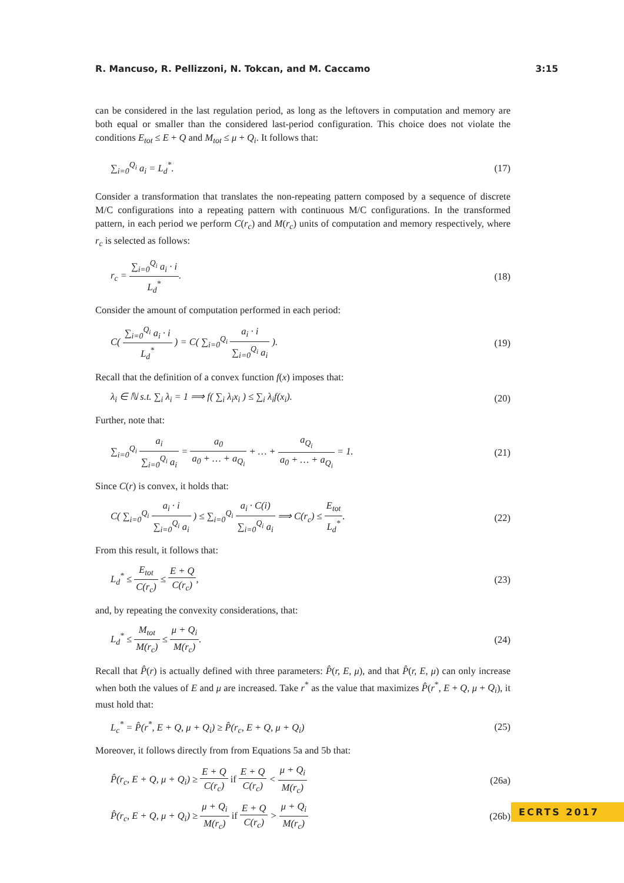R. Mancuso, R. Pellizzoni, N. Tokcan, and M. Caccamo 3:15
can be considered in the last regulation period, as long as the leftovers in computation and memory are both equal or smaller than the considered last-period configuration. This choice does not violate the conditions E<sub>tot</sub> ≤ E + Q and M<sub>tot</sub> ≤ μ + Q<sub>i</sub>. It follows that:
∑<sub>i=0</sub><sup>Q<sub>i</sub></sup> a<sub>i</sub> = L<sub>d</sub><sup>*</sup>. (17)
Consider a transformation that translates the non-repeating pattern composed by a sequence of discrete M/C configurations into a repeating pattern with continuous M/C configurations. In the transformed pattern, in each period we perform C(r<sub>c</sub>) and M(r<sub>c</sub>) units of computation and memory respectively, where r<sub>c</sub> is selected as follows:
r<sub>c</sub> = ∑<sub>i=0</sub><sup>Q<sub>i</sub></sup> a<sub>i</sub> · i L<sub>d</sub><sup>*</sup>. (18)
Consider the amount of computation performed in each period:
C( ∑<sub>i=0</sub><sup>Q<sub>i</sub></sup> a<sub>i</sub> · i L<sub>d</sub><sup>*</sup> ) = C( ∑<sub>i=0</sub><sup>Q<sub>i</sub></sup> a<sub>i</sub> · i ∑<sub>i=0</sub><sup>Q<sub>i</sub></sup> a<sub>i</sub> ). (19)
Recall that the definition of a convex function f(x) imposes that:
λ<sub>i</sub> ∈ ℕ s.t. ∑<sub>i</sub> λ<sub>i</sub> = 1 ⟹ f( ∑<sub>i</sub> λ<sub>i</sub>x<sub>i</sub> ) ≤ ∑<sub>i</sub> λ<sub>i</sub>f(x<sub>i</sub>). (20)
Further, note that:
∑<sub>i=0</sub><sup>Q<sub>i</sub></sup> a<sub>i</sub> ∑<sub>i=0</sub><sup>Q<sub>i</sub></sup> a<sub>i</sub> = a<sub>0</sub> a<sub>0</sub> + … + a<sub>Q<sub>i</sub></sub> + … + a<sub>Q<sub>i</sub></sub> a<sub>0</sub> + … + a<sub>Q<sub>i</sub></sub> = 1. (21)
Since C(r) is convex, it holds that:
C( ∑<sub>i=0</sub><sup>Q<sub>i</sub></sup> a<sub>i</sub> · i ∑<sub>i=0</sub><sup>Q<sub>i</sub></sup> a<sub>i</sub> ) ≤ ∑<sub>i=0</sub><sup>Q<sub>i</sub></sup> a<sub>i</sub> · C(i) ∑<sub>i=0</sub><sup>Q<sub>i</sub></sup> a<sub>i</sub> ⟹ C(r<sub>c</sub>) ≤ E<sub>tot</sub> L<sub>d</sub><sup>*</sup>. (22)
From this result, it follows that:
L<sub>d</sub><sup>*</sup> ≤ E<sub>tot</sub> C(r<sub>c</sub>) ≤ E + Q C(r<sub>c</sub>), (23)
and, by repeating the convexity considerations, that:
L<sub>d</sub><sup>*</sup> ≤ M<sub>tot</sub> M(r<sub>c</sub>) ≤ μ + Q<sub>i</sub> M(r<sub>c</sub>). (24)
Recall that P̂(r) is actually defined with three parameters: P̂(r, E, μ), and that P̂(r, E, μ) can only increase when both the values of E and μ are increased. Take r<sup>*</sup> as the value that maximizes P̂(r<sup>*</sup>, E + Q, μ + Q<sub>i</sub>), it must hold that:
L<sub>c</sub><sup>*</sup> = P̂(r<sup>*</sup>, E + Q, μ + Q<sub>i</sub>) ≥ P̂(r<sub>c</sub>, E + Q, μ + Q<sub>i</sub>) (25)
Moreover, it follows directly from from Equations 5a and 5b that:
P̂(r<sub>c</sub>, E + Q, μ + Q<sub>i</sub>) ≥ E + Q C(r<sub>c</sub>) if E + Q C(r<sub>c</sub>) < μ + Q<sub>i</sub> M(r<sub>c</sub>) (26a)
P̂(r<sub>c</sub>, E + Q, μ + Q<sub>i</sub>) ≥ μ + Q<sub>i</sub> M(r<sub>c</sub>) if E + Q C(r<sub>c</sub>) > μ + Q<sub>i</sub> M(r<sub>c</sub>) (26b)
ECRTS 2017